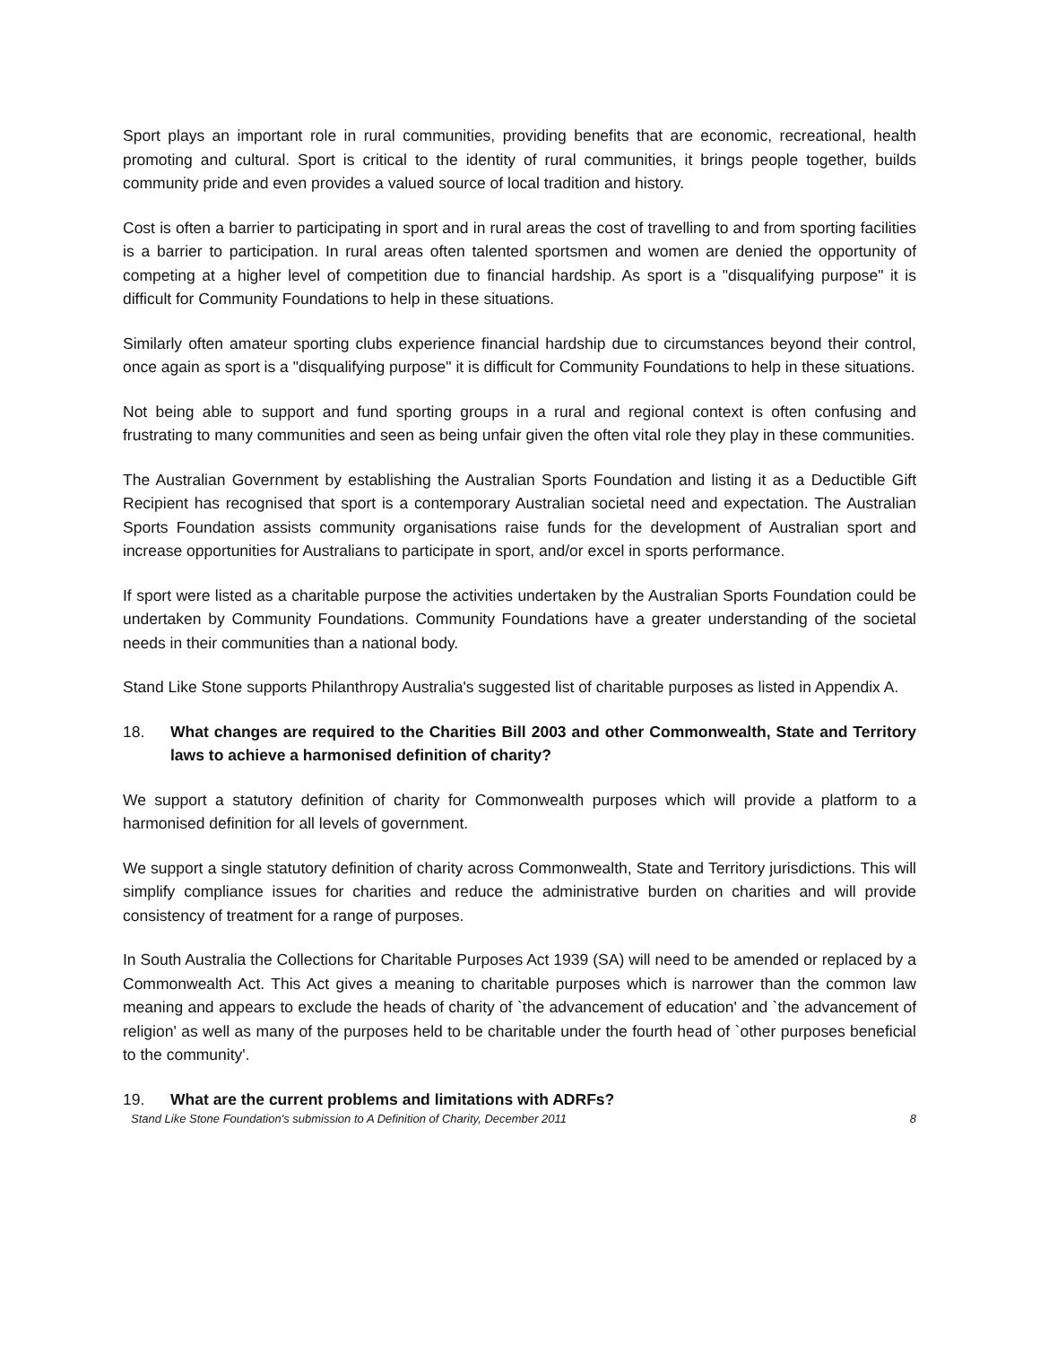Sport plays an important role in rural communities, providing benefits that are economic, recreational, health promoting and cultural. Sport is critical to the identity of rural communities, it brings people together, builds community pride and even provides a valued source of local tradition and history.
Cost is often a barrier to participating in sport and in rural areas the cost of travelling to and from sporting facilities is a barrier to participation. In rural areas often talented sportsmen and women are denied the opportunity of competing at a higher level of competition due to financial hardship. As sport is a "disqualifying purpose" it is difficult for Community Foundations to help in these situations.
Similarly often amateur sporting clubs experience financial hardship due to circumstances beyond their control, once again as sport is a "disqualifying purpose" it is difficult for Community Foundations to help in these situations.
Not being able to support and fund sporting groups in a rural and regional context is often confusing and frustrating to many communities and seen as being unfair given the often vital role they play in these communities.
The Australian Government by establishing the Australian Sports Foundation and listing it as a Deductible Gift Recipient has recognised that sport is a contemporary Australian societal need and expectation. The Australian Sports Foundation assists community organisations raise funds for the development of Australian sport and increase opportunities for Australians to participate in sport, and/or excel in sports performance.
If sport were listed as a charitable purpose the activities undertaken by the Australian Sports Foundation could be undertaken by Community Foundations. Community Foundations have a greater understanding of the societal needs in their communities than a national body.
Stand Like Stone supports Philanthropy Australia's suggested list of charitable purposes as listed in Appendix A.
18. What changes are required to the Charities Bill 2003 and other Commonwealth, State and Territory laws to achieve a harmonised definition of charity?
We support a statutory definition of charity for Commonwealth purposes which will provide a platform to a harmonised definition for all levels of government.
We support a single statutory definition of charity across Commonwealth, State and Territory jurisdictions. This will simplify compliance issues for charities and reduce the administrative burden on charities and will provide consistency of treatment for a range of purposes.
In South Australia the Collections for Charitable Purposes Act 1939 (SA) will need to be amended or replaced by a Commonwealth Act. This Act gives a meaning to charitable purposes which is narrower than the common law meaning and appears to exclude the heads of charity of `the advancement of education' and `the advancement of religion' as well as many of the purposes held to be charitable under the fourth head of `other purposes beneficial to the community'.
19. What are the current problems and limitations with ADRFs?
Stand Like Stone Foundation's submission to A Definition of Charity, December 2011 8